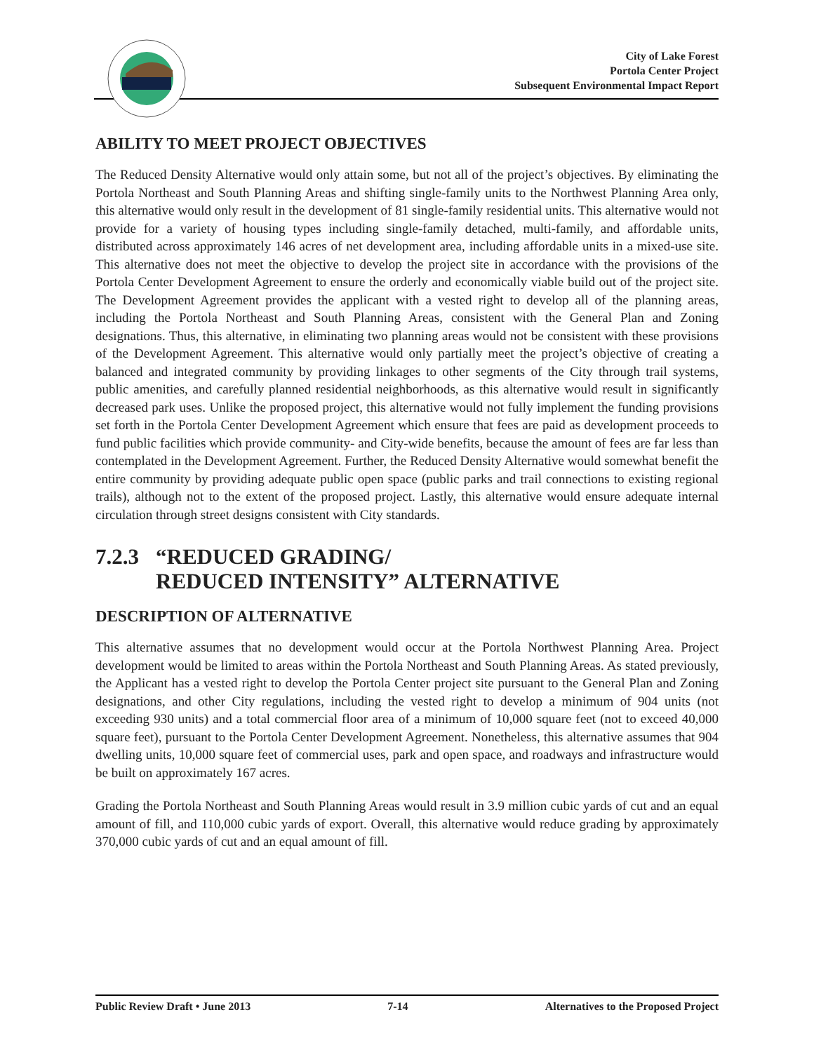City of Lake Forest
Portola Center Project
Subsequent Environmental Impact Report
ABILITY TO MEET PROJECT OBJECTIVES
The Reduced Density Alternative would only attain some, but not all of the project’s objectives. By eliminating the Portola Northeast and South Planning Areas and shifting single-family units to the Northwest Planning Area only, this alternative would only result in the development of 81 single-family residential units. This alternative would not provide for a variety of housing types including single-family detached, multi-family, and affordable units, distributed across approximately 146 acres of net development area, including affordable units in a mixed-use site. This alternative does not meet the objective to develop the project site in accordance with the provisions of the Portola Center Development Agreement to ensure the orderly and economically viable build out of the project site. The Development Agreement provides the applicant with a vested right to develop all of the planning areas, including the Portola Northeast and South Planning Areas, consistent with the General Plan and Zoning designations. Thus, this alternative, in eliminating two planning areas would not be consistent with these provisions of the Development Agreement. This alternative would only partially meet the project’s objective of creating a balanced and integrated community by providing linkages to other segments of the City through trail systems, public amenities, and carefully planned residential neighborhoods, as this alternative would result in significantly decreased park uses. Unlike the proposed project, this alternative would not fully implement the funding provisions set forth in the Portola Center Development Agreement which ensure that fees are paid as development proceeds to fund public facilities which provide community- and City-wide benefits, because the amount of fees are far less than contemplated in the Development Agreement. Further, the Reduced Density Alternative would somewhat benefit the entire community by providing adequate public open space (public parks and trail connections to existing regional trails), although not to the extent of the proposed project. Lastly, this alternative would ensure adequate internal circulation through street designs consistent with City standards.
7.2.3 “REDUCED GRADING/
REDUCED INTENSITY” ALTERNATIVE
DESCRIPTION OF ALTERNATIVE
This alternative assumes that no development would occur at the Portola Northwest Planning Area. Project development would be limited to areas within the Portola Northeast and South Planning Areas. As stated previously, the Applicant has a vested right to develop the Portola Center project site pursuant to the General Plan and Zoning designations, and other City regulations, including the vested right to develop a minimum of 904 units (not exceeding 930 units) and a total commercial floor area of a minimum of 10,000 square feet (not to exceed 40,000 square feet), pursuant to the Portola Center Development Agreement. Nonetheless, this alternative assumes that 904 dwelling units, 10,000 square feet of commercial uses, park and open space, and roadways and infrastructure would be built on approximately 167 acres.
Grading the Portola Northeast and South Planning Areas would result in 3.9 million cubic yards of cut and an equal amount of fill, and 110,000 cubic yards of export. Overall, this alternative would reduce grading by approximately 370,000 cubic yards of cut and an equal amount of fill.
Public Review Draft • June 2013 7-14 Alternatives to the Proposed Project